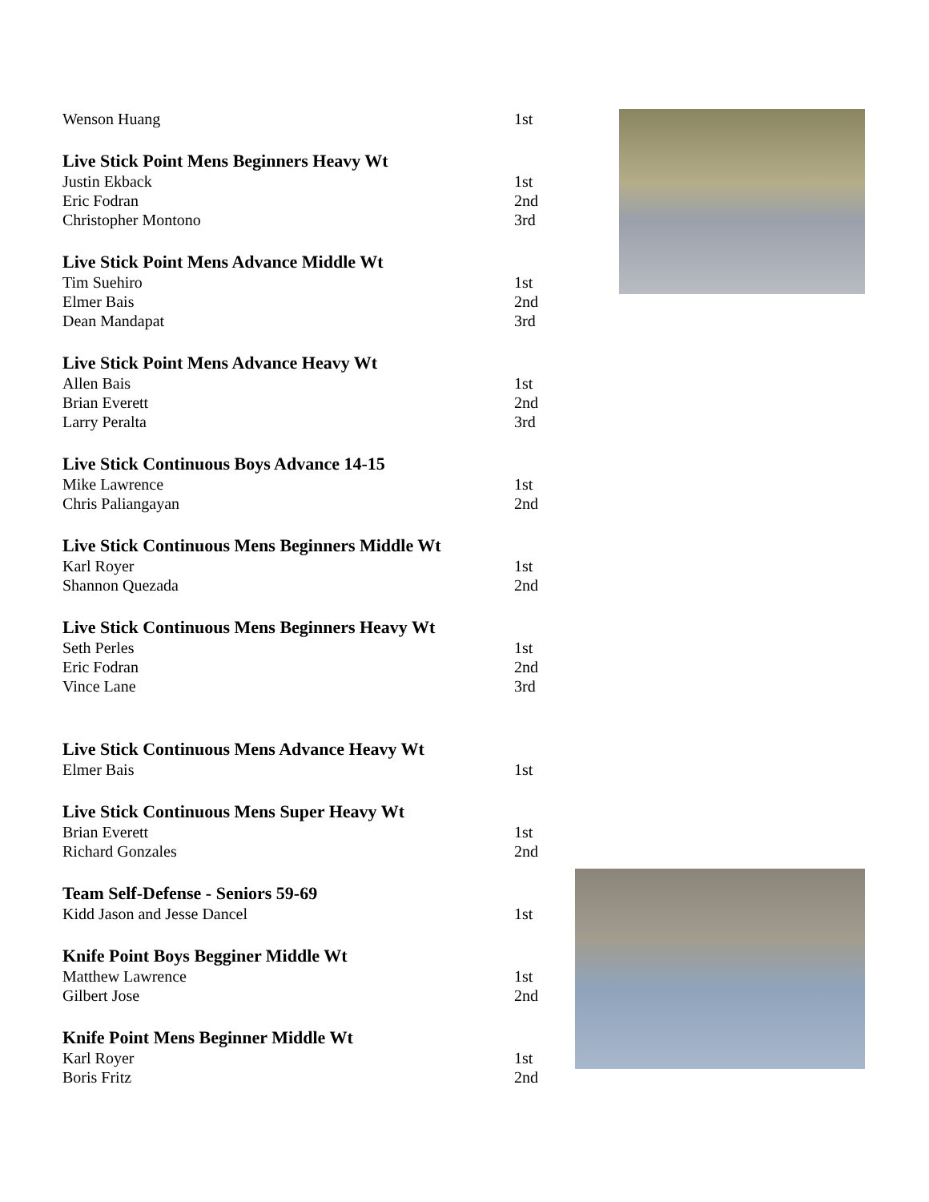Wenson Huang 1st
Live Stick Point Mens Beginners Heavy Wt
Justin Ekback 1st
Eric Fodran 2nd
Christopher Montono 3rd
Live Stick Point Mens Advance Middle Wt
Tim Suehiro 1st
Elmer Bais 2nd
Dean Mandapat 3rd
Live Stick Point Mens Advance Heavy Wt
Allen Bais 1st
Brian Everett 2nd
Larry Peralta 3rd
Live Stick Continuous Boys Advance 14-15
Mike Lawrence 1st
Chris Paliangayan 2nd
Live Stick Continuous Mens Beginners Middle Wt
Karl Royer 1st
Shannon Quezada 2nd
Live Stick Continuous Mens Beginners Heavy Wt
Seth Perles 1st
Eric Fodran 2nd
Vince Lane 3rd
Live Stick Continuous Mens Advance Heavy Wt
Elmer Bais 1st
Live Stick Continuous Mens Super Heavy Wt
Brian Everett 1st
Richard Gonzales 2nd
Team Self-Defense - Seniors 59-69
Kidd Jason and Jesse Dancel 1st
Knife Point Boys Begginer Middle Wt
Matthew Lawrence 1st
Gilbert Jose 2nd
Knife Point Mens Beginner Middle Wt
Karl Royer 1st
Boris Fritz 2nd